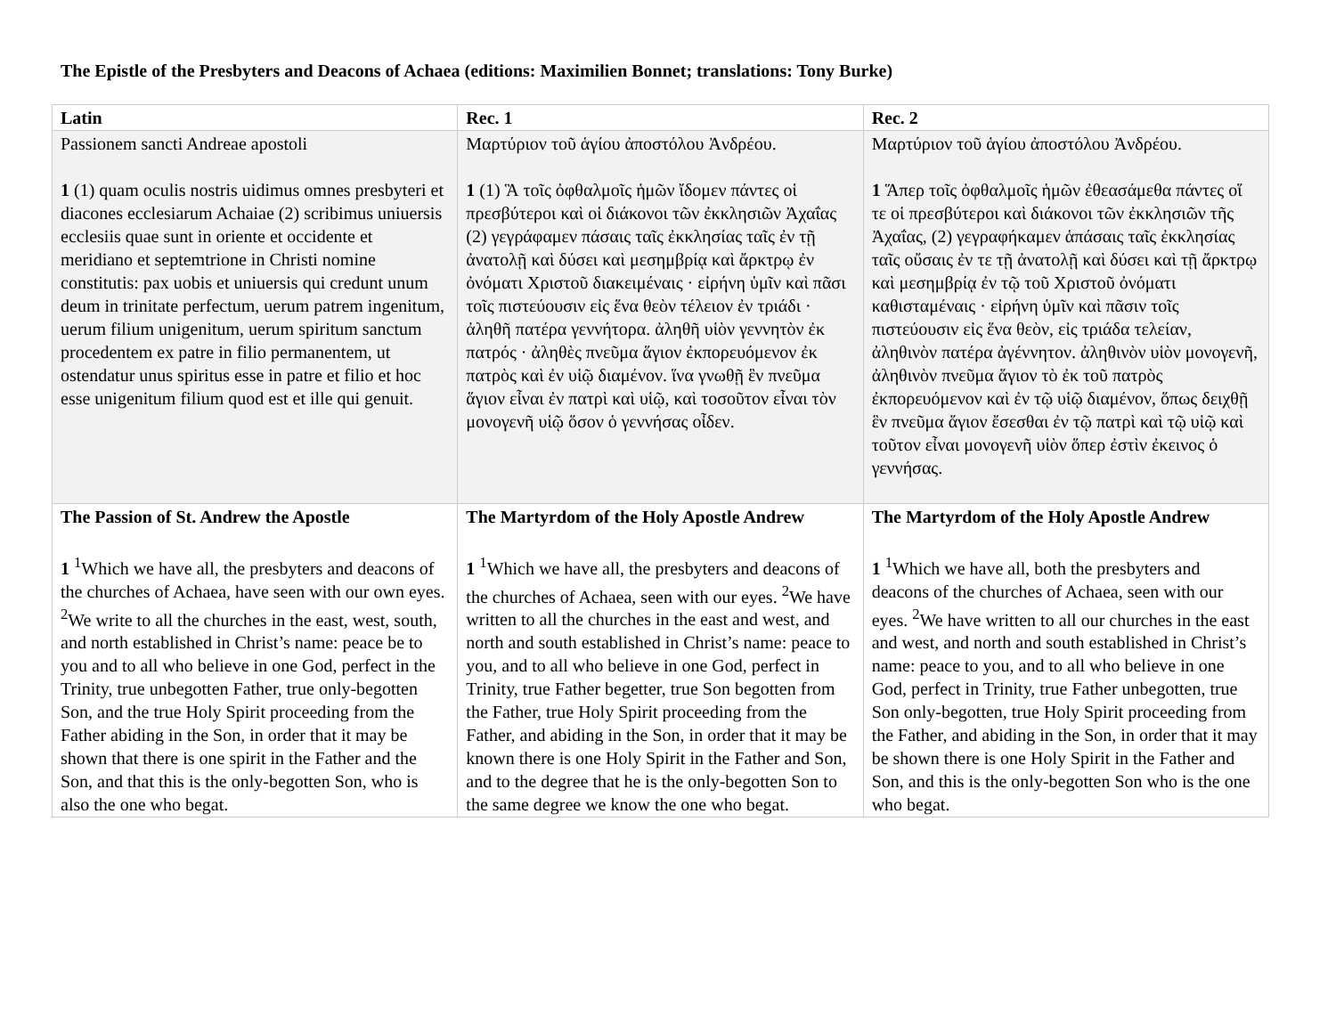The Epistle of the Presbyters and Deacons of Achaea (editions: Maximilien Bonnet; translations: Tony Burke)
| Latin | Rec. 1 | Rec. 2 |
| --- | --- | --- |
| Passionem sancti Andreae apostoli 1 (1) quam oculis nostris uidimus omnes presbyteri et diacones ecclesiarum Achaiae (2) scribimus uniuersis ecclesiis quae sunt in oriente et occidente et meridiano et septemtrione in Christi nomine constitutis: pax uobis et uniuersis qui credunt unum deum in trinitate perfectum, uerum patrem ingenitum, uerum filium unigenitum, uerum spiritum sanctum procedentem ex patre in filio permanentem, ut ostendatur unus spiritus esse in patre et filio et hoc esse unigenitum filium quod est et ille qui genuit. | Μαρτύριον τοῦ ἁγίου ἀποστόλου Ἀνδρέου. 1 (1) Ἃ τοῖς ὀφθαλμοῖς ἡμῶν ἴδομεν πάντες οἱ πρεσβύτεροι καὶ οἱ διάκονοι τῶν ἐκκλησιῶν Ἀχαΐας (2) γεγράφαμεν πάσαις ταῖς ἐκκλησίας ταῖς ἐν τῇ ἀνατολῇ καὶ δύσει καὶ μεσημβρίᾳ καὶ ἄρκτρῳ ἐν ὀνόματι Χριστοῦ διακειμέναις · εἰρήνη ὑμῖν καὶ πᾶσι τοῖς πιστεύουσιν εἰς ἕνα θεὸν τέλειον ἐν τριάδι · ἀληθῆ πατέρα γεννήτορα. ἀληθῆ υἱὸν γεννητὸν ἐκ πατρός · ἀληθὲς πνεῦμα ἅγιον ἐκπορευόμενον ἐκ πατρὸς καὶ ἐν υἱῷ διαμένον. ἵνα γνωθῇ ἓν πνεῦμα ἅγιον εἶναι ἐν πατρὶ καὶ υἱῷ, καὶ τοσοῦτον εἶναι τὸν μονογενῆ υἱῷ ὅσον ὁ γεννήσας οἶδεν. | Μαρτύριον τοῦ ἁγίου ἀποστόλου Ἀνδρέου. 1 Ἅπερ τοῖς ὀφθαλμοῖς ἡμῶν ἐθεασάμεθα πάντες οἵ τε οἱ πρεσβύτεροι καὶ διάκονοι τῶν ἐκκλησιῶν τῆς Ἀχαΐας, (2) γεγραφήκαμεν ἁπάσαις ταῖς ἐκκλησίας ταῖς οὔσαις ἐν τε τῇ ἀνατολῇ καὶ δύσει καὶ τῇ ἄρκτρῳ καὶ μεσημβρίᾳ ἐν τῷ τοῦ Χριστοῦ ὀνόματι καθισταμέναις · εἰρήνη ὑμῖν καὶ πᾶσιν τοῖς πιστεύουσιν εἰς ἕνα θεὸν, εἰς τριάδα τελείαν, ἀληθινὸν πατέρα ἀγέννητον. ἀληθινὸν υἱὸν μονογενῆ, ἀληθινὸν πνεῦμα ἅγιον τὸ ἐκ τοῦ πατρὸς ἐκπορευόμενον καὶ ἐν τῷ υἱῷ διαμένον, ὅπως δειχθῇ ἓν πνεῦμα ἅγιον ἔσεσθαι ἐν τῷ πατρὶ καὶ τῷ υἱῷ καὶ τοῦτον εἶναι μονογενῆ υἱὸν ὅπερ ἐστὶν ἐκεινος ὁ γεννήσας. |
| The Passion of St. Andrew the Apostle 1 <sup>1</sup>Which we have all, the presbyters and deacons of the churches of Achaea, have seen with our own eyes. <sup>2</sup>We write to all the churches in the east, west, south, and north established in Christ’s name: peace be to you and to all who believe in one God, perfect in the Trinity, true unbegotten Father, true only-begotten Son, and the true Holy Spirit proceeding from the Father abiding in the Son, in order that it may be shown that there is one spirit in the Father and the Son, and that this is the only-begotten Son, who is also the one who begat. | The Martyrdom of the Holy Apostle Andrew 1 <sup>1</sup>Which we have all, the presbyters and deacons of the churches of Achaea, seen with our eyes. <sup>2</sup>We have written to all the churches in the east and west, and north and south established in Christ’s name: peace to you, and to all who believe in one God, perfect in Trinity, true Father begetter, true Son begotten from the Father, true Holy Spirit proceeding from the Father, and abiding in the Son, in order that it may be known there is one Holy Spirit in the Father and Son, and to the degree that he is the only-begotten Son to the same degree we know the one who begat. | The Martyrdom of the Holy Apostle Andrew 1 <sup>1</sup>Which we have all, both the presbyters and deacons of the churches of Achaea, seen with our eyes. <sup>2</sup>We have written to all our churches in the east and west, and north and south established in Christ’s name: peace to you, and to all who believe in one God, perfect in Trinity, true Father unbegotten, true Son only-begotten, true Holy Spirit proceeding from the Father, and abiding in the Son, in order that it may be shown there is one Holy Spirit in the Father and Son, and this is the only-begotten Son who is the one who begat. |